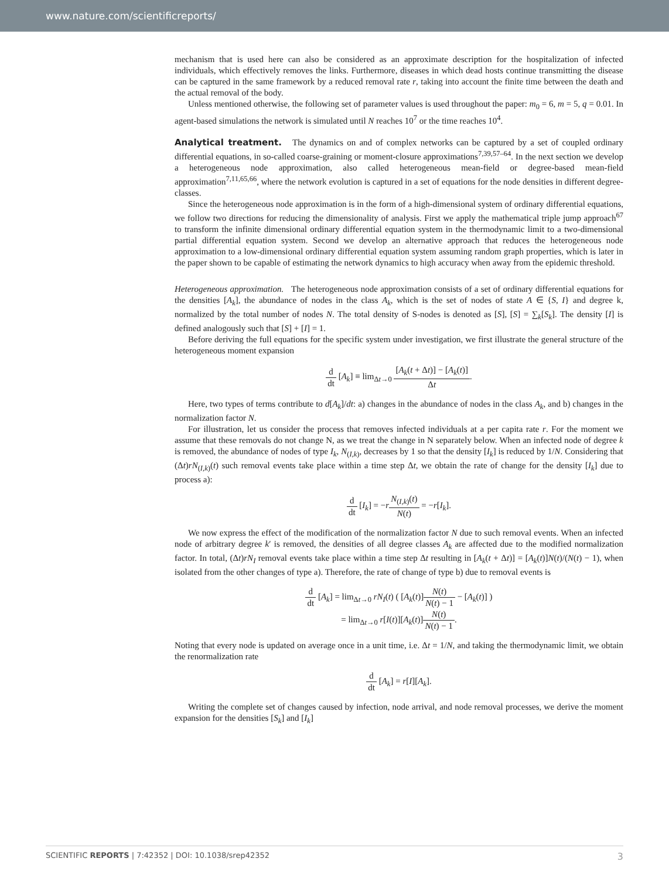www.nature.com/scientificreports/
mechanism that is used here can also be considered as an approximate description for the hospitalization of infected individuals, which effectively removes the links. Furthermore, diseases in which dead hosts continue transmitting the disease can be captured in the same framework by a reduced removal rate r, taking into account the finite time between the death and the actual removal of the body.
Unless mentioned otherwise, the following set of parameter values is used throughout the paper: m<sub>0</sub> = 6, m = 5, q = 0.01. In agent-based simulations the network is simulated until N reaches 10<sup>7</sup> or the time reaches 10<sup>4</sup>.
Analytical treatment. The dynamics on and of complex networks can be captured by a set of coupled ordinary differential equations, in so-called coarse-graining or moment-closure approximations<sup>7,39,57–64</sup>. In the next section we develop a heterogeneous node approximation, also called heterogeneous mean-field or degree-based mean-field approximation<sup>7,11,65,66</sup>, where the network evolution is captured in a set of equations for the node densities in different degree-classes.
Since the heterogeneous node approximation is in the form of a high-dimensional system of ordinary differential equations, we follow two directions for reducing the dimensionality of analysis. First we apply the mathematical triple jump approach<sup>67</sup> to transform the infinite dimensional ordinary differential equation system in the thermodynamic limit to a two-dimensional partial differential equation system. Second we develop an alternative approach that reduces the heterogeneous node approximation to a low-dimensional ordinary differential equation system assuming random graph properties, which is later in the paper shown to be capable of estimating the network dynamics to high accuracy when away from the epidemic threshold.
Heterogeneous approximation. The heterogeneous node approximation consists of a set of ordinary differential equations for the densities [A<sub>k</sub>], the abundance of nodes in the class A<sub>k</sub>, which is the set of nodes of state A ∈ {S, I} and degree k, normalized by the total number of nodes N. The total density of S-nodes is denoted as [S], [S] = ∑<sub>k</sub>[S<sub>k</sub>]. The density [I] is defined analogously such that [S] + [I] = 1.
Before deriving the full equations for the specific system under investigation, we first illustrate the general structure of the heterogeneous moment expansion
d dt [A<sub>k</sub>] ≡ lim<sub>Δt→0</sub> [A<sub>k</sub>(t + Δt)] − [A<sub>k</sub>(t)] Δt.
Here, two types of terms contribute to d[A<sub>k</sub>]/dt: a) changes in the abundance of nodes in the class A<sub>k</sub>, and b) changes in the normalization factor N.
For illustration, let us consider the process that removes infected individuals at a per capita rate r. For the moment we assume that these removals do not change N, as we treat the change in N separately below. When an infected node of degree k is removed, the abundance of nodes of type I<sub>k</sub>, N<sub>(I,k)</sub>, decreases by 1 so that the density [I<sub>k</sub>] is reduced by 1/N. Considering that (Δt)rN<sub>(I,k)</sub>(t) such removal events take place within a time step Δt, we obtain the rate of change for the density [I<sub>k</sub>] due to process a):
d dt [I<sub>k</sub>] = −rN<sub>(I,k)</sub>(t) N(t) = −r[I<sub>k</sub>].
We now express the effect of the modification of the normalization factor N due to such removal events. When an infected node of arbitrary degree k′ is removed, the densities of all degree classes A<sub>k</sub> are affected due to the modified normalization factor. In total, (Δt)rN<sub>I</sub> removal events take place within a time step Δt resulting in [A<sub>k</sub>(t + Δt)] = [A<sub>k</sub>(t)]N(t)/(N(t) − 1), when isolated from the other changes of type a). Therefore, the rate of change of type b) due to removal events is
d dt [A<sub>k</sub>] = lim<sub>Δt→0</sub> rN<sub>I</sub>(t) ( [A<sub>k</sub>(t)]N(t) N(t) − 1 − [A<sub>k</sub>(t)] )
= lim<sub>Δt→0</sub> r[I(t)][A<sub>k</sub>(t)]N(t) N(t) − 1.
Noting that every node is updated on average once in a unit time, i.e. Δt = 1/N, and taking the thermodynamic limit, we obtain the renormalization rate
d dt [A<sub>k</sub>] = r[I][A<sub>k</sub>].
Writing the complete set of changes caused by infection, node arrival, and node removal processes, we derive the moment expansion for the densities [S<sub>k</sub>] and [I<sub>k</sub>]
SCIENTIFIC REPORTS | 7:42352 | DOI: 10.1038/srep42352 3